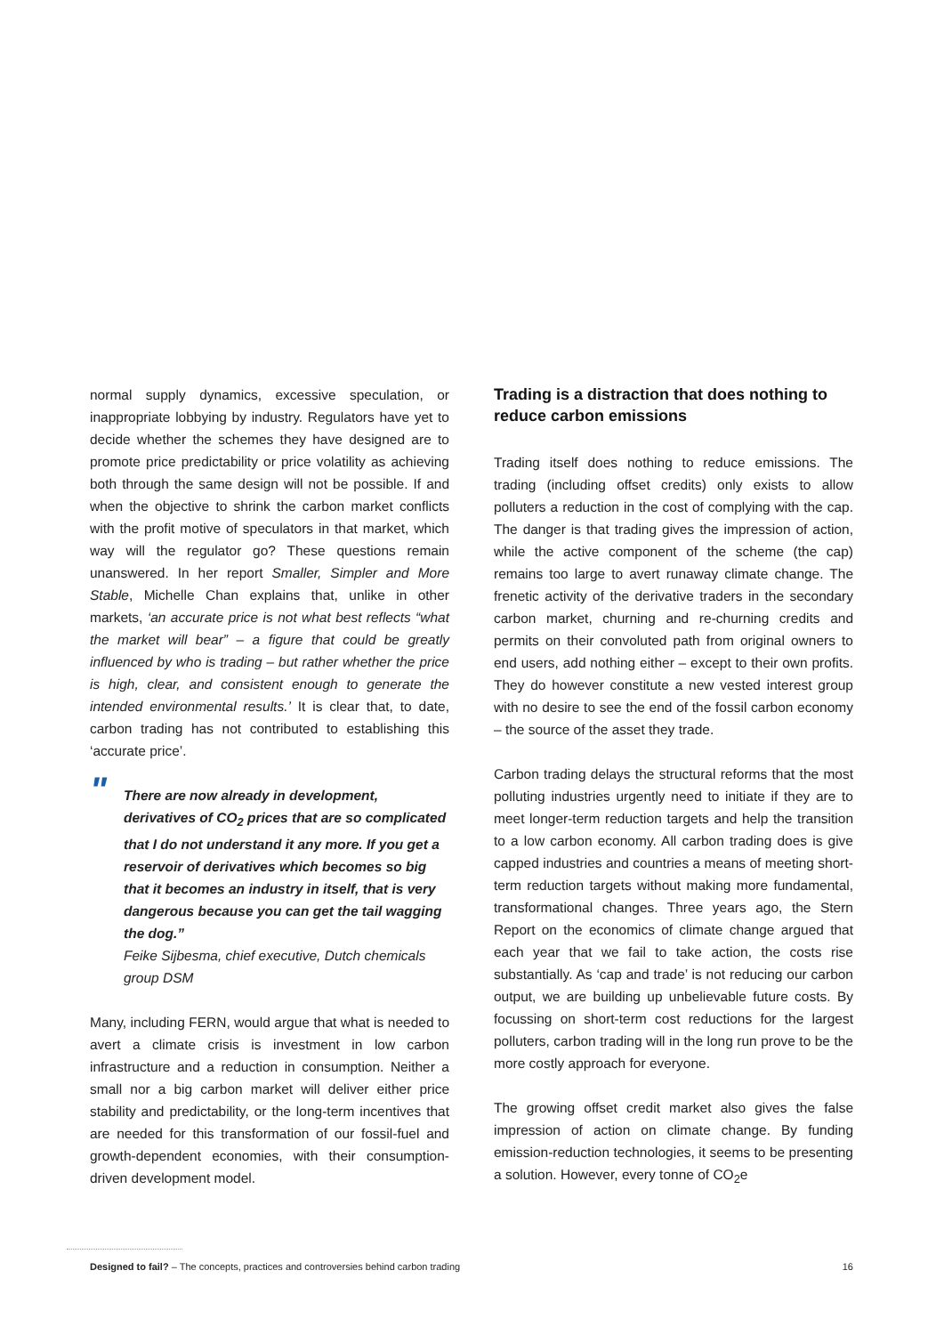normal supply dynamics, excessive speculation, or inappropriate lobbying by industry. Regulators have yet to decide whether the schemes they have designed are to promote price predictability or price volatility as achieving both through the same design will not be possible. If and when the objective to shrink the carbon market conflicts with the profit motive of speculators in that market, which way will the regulator go? These questions remain unanswered. In her report Smaller, Simpler and More Stable, Michelle Chan explains that, unlike in other markets, ‘an accurate price is not what best reflects “what the market will bear” – a figure that could be greatly influenced by who is trading – but rather whether the price is high, clear, and consistent enough to generate the intended environmental results.’ It is clear that, to date, carbon trading has not contributed to establishing this ‘accurate price’.
" There are now already in development, derivatives of CO<sub>2</sub> prices that are so complicated that I do not understand it any more. If you get a reservoir of derivatives which becomes so big that it becomes an industry in itself, that is very dangerous because you can get the tail wagging the dog.”
Feike Sijbesma, chief executive, Dutch chemicals group DSM
Many, including FERN, would argue that what is needed to avert a climate crisis is investment in low carbon infrastructure and a reduction in consumption. Neither a small nor a big carbon market will deliver either price stability and predictability, or the long-term incentives that are needed for this transformation of our fossil-fuel and growth-dependent economies, with their consumption-driven development model.
Trading is a distraction that does nothing to reduce carbon emissions
Trading itself does nothing to reduce emissions. The trading (including offset credits) only exists to allow polluters a reduction in the cost of complying with the cap. The danger is that trading gives the impression of action, while the active component of the scheme (the cap) remains too large to avert runaway climate change. The frenetic activity of the derivative traders in the secondary carbon market, churning and re-churning credits and permits on their convoluted path from original owners to end users, add nothing either – except to their own profits. They do however constitute a new vested interest group with no desire to see the end of the fossil carbon economy – the source of the asset they trade.
Carbon trading delays the structural reforms that the most polluting industries urgently need to initiate if they are to meet longer-term reduction targets and help the transition to a low carbon economy. All carbon trading does is give capped industries and countries a means of meeting short-term reduction targets without making more fundamental, transformational changes. Three years ago, the Stern Report on the economics of climate change argued that each year that we fail to take action, the costs rise substantially. As ‘cap and trade’ is not reducing our carbon output, we are building up unbelievable future costs. By focussing on short-term cost reductions for the largest polluters, carbon trading will in the long run prove to be the more costly approach for everyone.
The growing offset credit market also gives the false impression of action on climate change. By funding emission-reduction technologies, it seems to be presenting a solution. However, every tonne of CO<sub>2</sub>e
Designed to fail? – The concepts, practices and controversies behind carbon trading 16